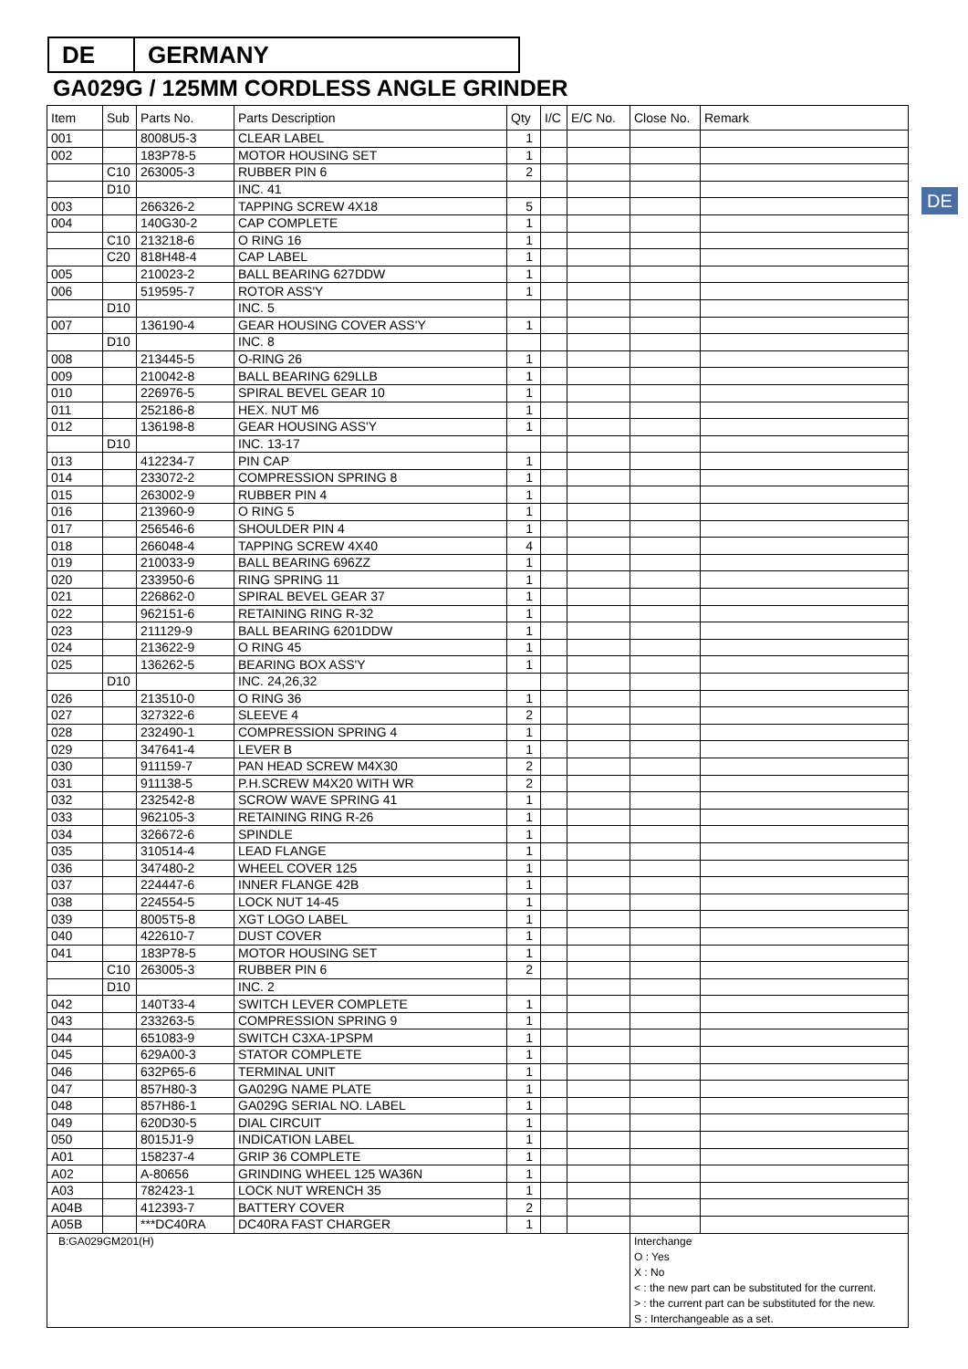DE GERMANY
GA029G / 125MM CORDLESS ANGLE GRINDER
DE
| Item | Sub | Parts No. | Parts Description | Qty | I/C | E/C No. | Close No. | Remark |
| --- | --- | --- | --- | --- | --- | --- | --- | --- |
| 001 | | 8008U5-3 | CLEAR LABEL | 1 | | | | |
| 002 | | 183P78-5 | MOTOR HOUSING SET | 1 | | | | |
| | C10 | 263005-3 | RUBBER PIN 6 | 2 | | | | |
| | D10 | | INC. 41 | | | | | |
| 003 | | 266326-2 | TAPPING SCREW 4X18 | 5 | | | | |
| 004 | | 140G30-2 | CAP COMPLETE | 1 | | | | |
| | C10 | 213218-6 | O RING 16 | 1 | | | | |
| | C20 | 818H48-4 | CAP LABEL | 1 | | | | |
| 005 | | 210023-2 | BALL BEARING 627DDW | 1 | | | | |
| 006 | | 519595-7 | ROTOR ASS'Y | 1 | | | | |
| | D10 | | INC. 5 | | | | | |
| 007 | | 136190-4 | GEAR HOUSING COVER ASS'Y | 1 | | | | |
| | D10 | | INC. 8 | | | | | |
| 008 | | 213445-5 | O-RING 26 | 1 | | | | |
| 009 | | 210042-8 | BALL BEARING 629LLB | 1 | | | | |
| 010 | | 226976-5 | SPIRAL BEVEL GEAR 10 | 1 | | | | |
| 011 | | 252186-8 | HEX. NUT M6 | 1 | | | | |
| 012 | | 136198-8 | GEAR HOUSING ASS'Y | 1 | | | | |
| | D10 | | INC. 13-17 | | | | | |
| 013 | | 412234-7 | PIN CAP | 1 | | | | |
| 014 | | 233072-2 | COMPRESSION SPRING 8 | 1 | | | | |
| 015 | | 263002-9 | RUBBER PIN 4 | 1 | | | | |
| 016 | | 213960-9 | O RING 5 | 1 | | | | |
| 017 | | 256546-6 | SHOULDER PIN 4 | 1 | | | | |
| 018 | | 266048-4 | TAPPING SCREW 4X40 | 4 | | | | |
| 019 | | 210033-9 | BALL BEARING 696ZZ | 1 | | | | |
| 020 | | 233950-6 | RING SPRING 11 | 1 | | | | |
| 021 | | 226862-0 | SPIRAL BEVEL GEAR 37 | 1 | | | | |
| 022 | | 962151-6 | RETAINING RING R-32 | 1 | | | | |
| 023 | | 211129-9 | BALL BEARING 6201DDW | 1 | | | | |
| 024 | | 213622-9 | O RING 45 | 1 | | | | |
| 025 | | 136262-5 | BEARING BOX ASS'Y | 1 | | | | |
| | D10 | | INC. 24,26,32 | | | | | |
| 026 | | 213510-0 | O RING 36 | 1 | | | | |
| 027 | | 327322-6 | SLEEVE 4 | 2 | | | | |
| 028 | | 232490-1 | COMPRESSION SPRING 4 | 1 | | | | |
| 029 | | 347641-4 | LEVER B | 1 | | | | |
| 030 | | 911159-7 | PAN HEAD SCREW M4X30 | 2 | | | | |
| 031 | | 911138-5 | P.H.SCREW M4X20 WITH WR | 2 | | | | |
| 032 | | 232542-8 | SCROW WAVE SPRING 41 | 1 | | | | |
| 033 | | 962105-3 | RETAINING RING R-26 | 1 | | | | |
| 034 | | 326672-6 | SPINDLE | 1 | | | | |
| 035 | | 310514-4 | LEAD FLANGE | 1 | | | | |
| 036 | | 347480-2 | WHEEL COVER 125 | 1 | | | | |
| 037 | | 224447-6 | INNER FLANGE 42B | 1 | | | | |
| 038 | | 224554-5 | LOCK NUT 14-45 | 1 | | | | |
| 039 | | 8005T5-8 | XGT LOGO LABEL | 1 | | | | |
| 040 | | 422610-7 | DUST COVER | 1 | | | | |
| 041 | | 183P78-5 | MOTOR HOUSING SET | 1 | | | | |
| | C10 | 263005-3 | RUBBER PIN 6 | 2 | | | | |
| | D10 | | INC. 2 | | | | | |
| 042 | | 140T33-4 | SWITCH LEVER COMPLETE | 1 | | | | |
| 043 | | 233263-5 | COMPRESSION SPRING 9 | 1 | | | | |
| 044 | | 651083-9 | SWITCH C3XA-1PSPM | 1 | | | | |
| 045 | | 629A00-3 | STATOR COMPLETE | 1 | | | | |
| 046 | | 632P65-6 | TERMINAL UNIT | 1 | | | | |
| 047 | | 857H80-3 | GA029G NAME PLATE | 1 | | | | |
| 048 | | 857H86-1 | GA029G SERIAL NO. LABEL | 1 | | | | |
| 049 | | 620D30-5 | DIAL CIRCUIT | 1 | | | | |
| 050 | | 8015J1-9 | INDICATION LABEL | 1 | | | | |
| A01 | | 158237-4 | GRIP 36 COMPLETE | 1 | | | | |
| A02 | | A-80656 | GRINDING WHEEL 125 WA36N | 1 | | | | |
| A03 | | 782423-1 | LOCK NUT WRENCH 35 | 1 | | | | |
| A04B | | 412393-7 | BATTERY COVER | 2 | | | | |
| A05B | | ***DC40RA | DC40RA FAST CHARGER | 1 | | | | |
| B:GA029GM201(H) | | | | | | | Interchange O : Yes X : No < : the new part can be substituted for the current. > : the current part can be substituted for the new. S : Interchangeable as a set. | |